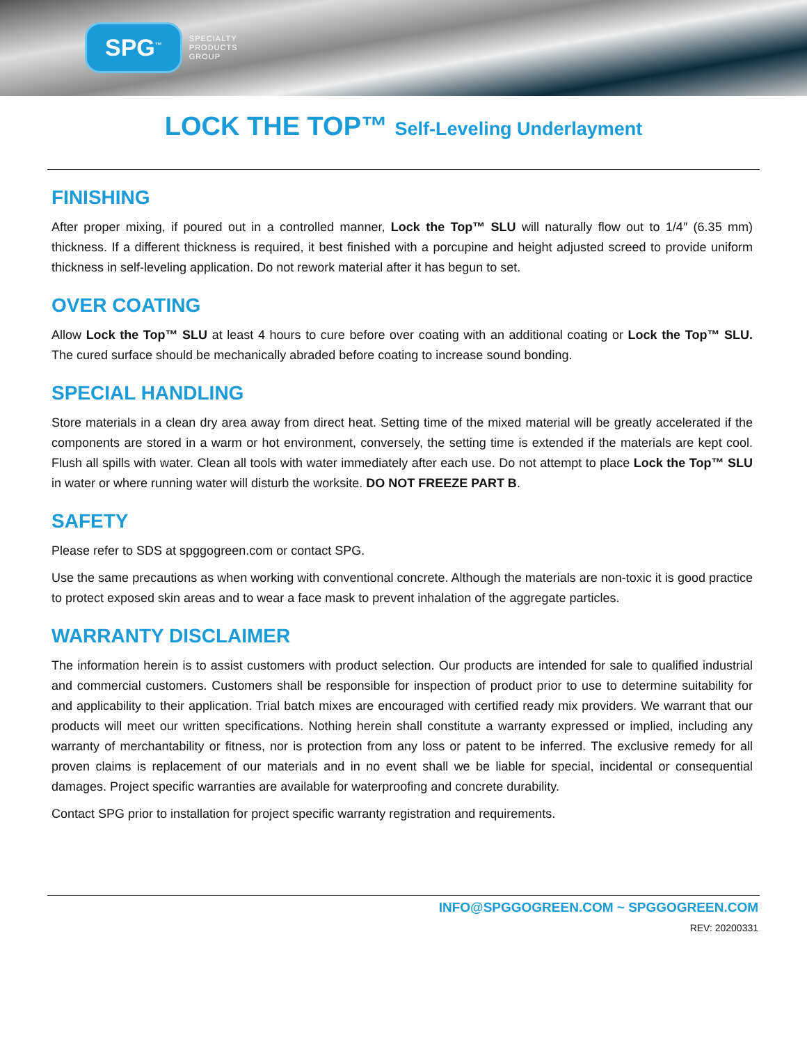SPG<sup>™</sup>
SPECIALTY
PRODUCTS
GROUP
LOCK THE TOP™ Self-Leveling Underlayment
FINISHING
After proper mixing, if poured out in a controlled manner, Lock the Top™ SLU will naturally flow out to 1/4″ (6.35 mm) thickness. If a different thickness is required, it best finished with a porcupine and height adjusted screed to provide uniform thickness in self-leveling application. Do not rework material after it has begun to set.
OVER COATING
Allow Lock the Top™ SLU at least 4 hours to cure before over coating with an additional coating or Lock the Top™ SLU. The cured surface should be mechanically abraded before coating to increase sound bonding.
SPECIAL HANDLING
Store materials in a clean dry area away from direct heat. Setting time of the mixed material will be greatly accelerated if the components are stored in a warm or hot environment, conversely, the setting time is extended if the materials are kept cool. Flush all spills with water. Clean all tools with water immediately after each use. Do not attempt to place Lock the Top™ SLU in water or where running water will disturb the worksite. DO NOT FREEZE PART B.
SAFETY
Please refer to SDS at spggogreen.com or contact SPG.
Use the same precautions as when working with conventional concrete. Although the materials are non-toxic it is good practice to protect exposed skin areas and to wear a face mask to prevent inhalation of the aggregate particles.
WARRANTY DISCLAIMER
The information herein is to assist customers with product selection. Our products are intended for sale to qualified industrial and commercial customers. Customers shall be responsible for inspection of product prior to use to determine suitability for and applicability to their application. Trial batch mixes are encouraged with certified ready mix providers. We warrant that our products will meet our written specifications. Nothing herein shall constitute a warranty expressed or implied, including any warranty of merchantability or fitness, nor is protection from any loss or patent to be inferred. The exclusive remedy for all proven claims is replacement of our materials and in no event shall we be liable for special, incidental or consequential damages. Project specific warranties are available for waterproofing and concrete durability.
Contact SPG prior to installation for project specific warranty registration and requirements.
INFO@SPGGOGREEN.COM ~ SPGGOGREEN.COM
REV: 20200331